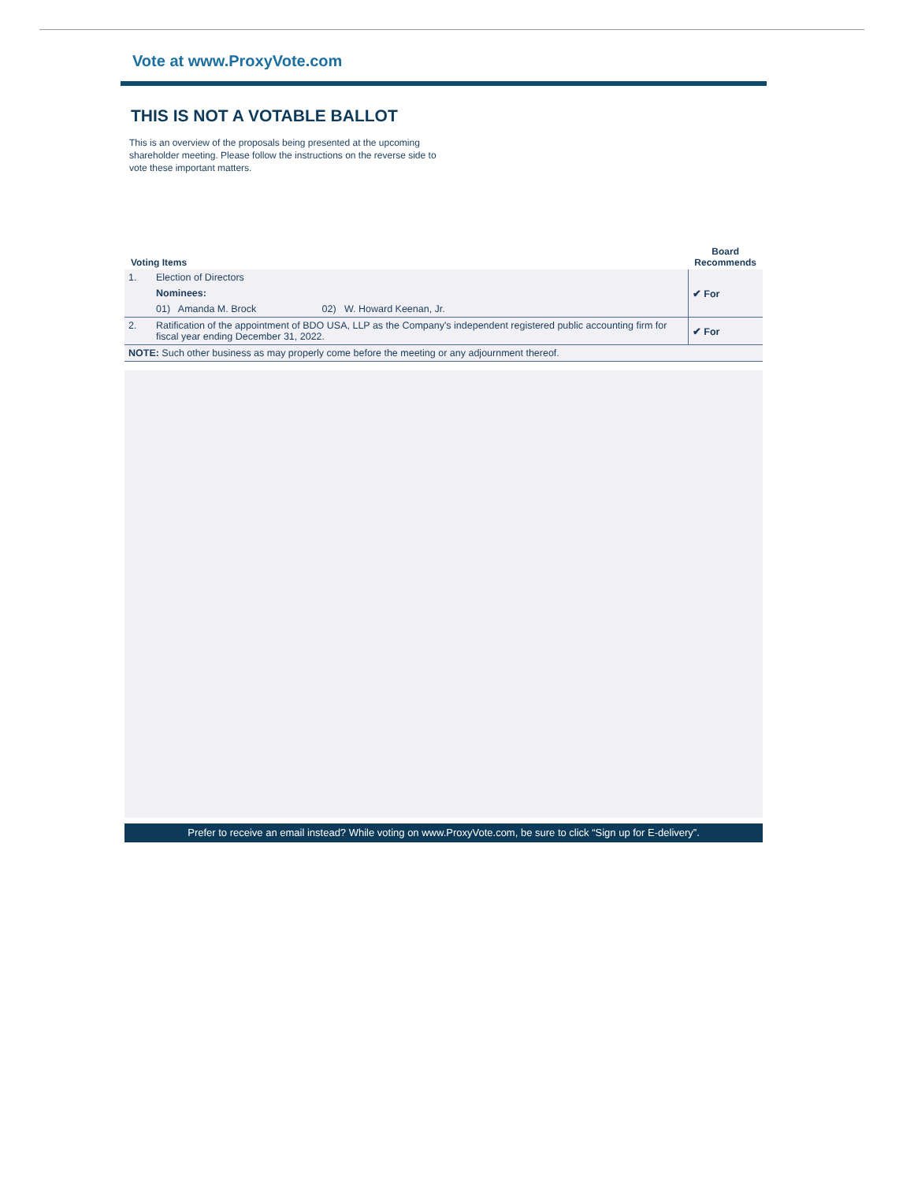Vote at www.ProxyVote.com
THIS IS NOT A VOTABLE BALLOT
This is an overview of the proposals being presented at the upcoming shareholder meeting. Please follow the instructions on the reverse side to vote these important matters.
| Voting Items | | Board Recommends |
| --- | --- | --- |
| 1. | Election of Directors Nominees: 01) Amanda M. Brock 02) W. Howard Keenan, Jr. | ✔ For |
| 2. | Ratification of the appointment of BDO USA, LLP as the Company's independent registered public accounting firm for fiscal year ending December 31, 2022. | ✔ For |
| NOTE: Such other business as may properly come before the meeting or any adjournment thereof. | | |
Prefer to receive an email instead? While voting on www.ProxyVote.com, be sure to click “Sign up for E-delivery”.